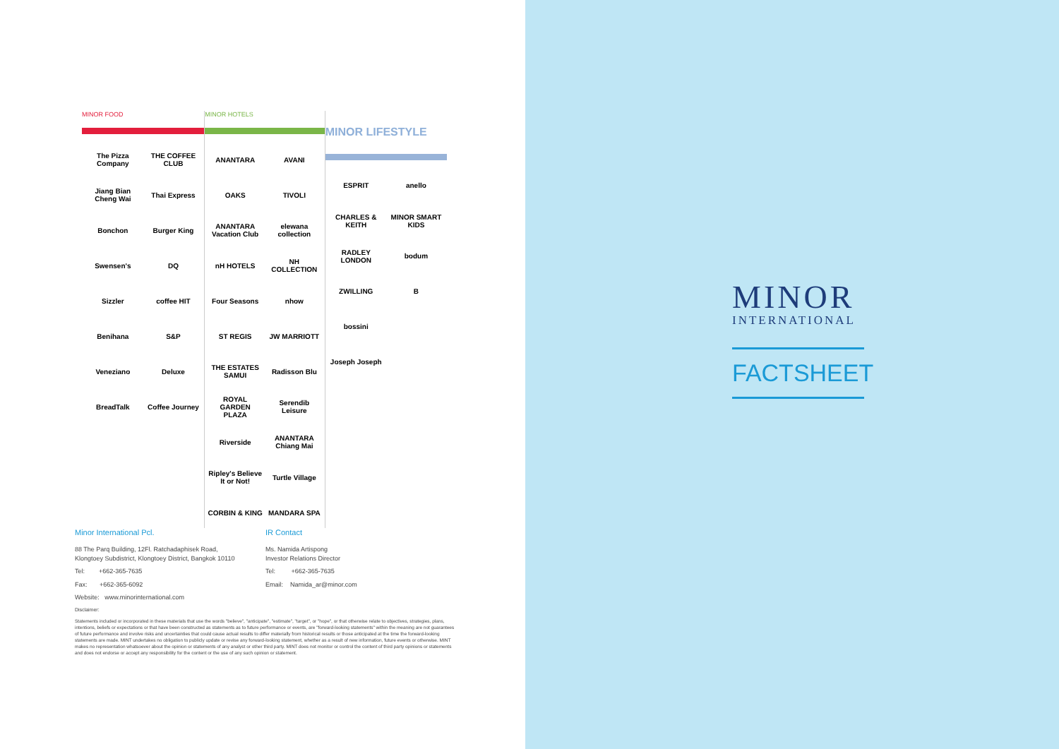MINOR FOOD
The Pizza Company
THE COFFEE CLUB
Jiang Bian Cheng Wai
Thai Express
Bonchon
Burger King
Swensen's
DQ
Sizzler
coffee HIT
Benihana
S&P
Veneziano
Deluxe
BreadTalk
Coffee Journey
MINOR HOTELS
ANANTARA
AVANI
OAKS
TIVOLI
ANANTARA Vacation Club
elewana collection
nH HOTELS
NH COLLECTION
Four Seasons
nhow
ST REGIS
JW MARRIOTT
THE ESTATES SAMUI
Radisson Blu
ROYAL GARDEN PLAZA
Serendib Leisure
Riverside
ANANTARA Chiang Mai
Ripley's Believe It or Not!
Turtle Village
CORBIN & KING
MANDARA SPA
MINOR LIFESTYLE
ESPRIT
anello
CHARLES & KEITH
MINOR SMART KIDS
RADLEY LONDON
bodum
ZWILLING
B
bossini
Joseph Joseph
Minor International Pcl.
88 The Parq Building, 12Fl. Ratchadaphisek Road,
Klongtoey Subdistrict, Klongtoey District, Bangkok 10110
Tel: +662-365-7635
Fax: +662-365-6092
Website: www.minorinternational.com
IR Contact
Ms. Namida Artispong
Investor Relations Director
Tel: +662-365-7635
Email: Namida_ar@minor.com
Disclaimer:
Statements included or incorporated in these materials that use the words "believe", "anticipate", "estimate", "target", or "hope", or that otherwise relate to objectives, strategies, plans, intentions, beliefs or expectations or that have been constructed as statements as to future performance or events, are "forward-looking statements" within the meaning are not guarantees of future performance and involve risks and uncertainties that could cause actual results to differ materially from historical results or those anticipated at the time the forward-looking statements are made. MINT undertakes no obligation to publicly update or revise any forward-looking statement, whether as a result of new information, future events or otherwise. MINT makes no representation whatsoever about the opinion or statements of any analyst or other third party. MINT does not monitor or control the content of third party opinions or statements and does not endorse or accept any responsibility for the content or the use of any such opinion or statement.
MINOR
INTERNATIONAL
FACTSHEET